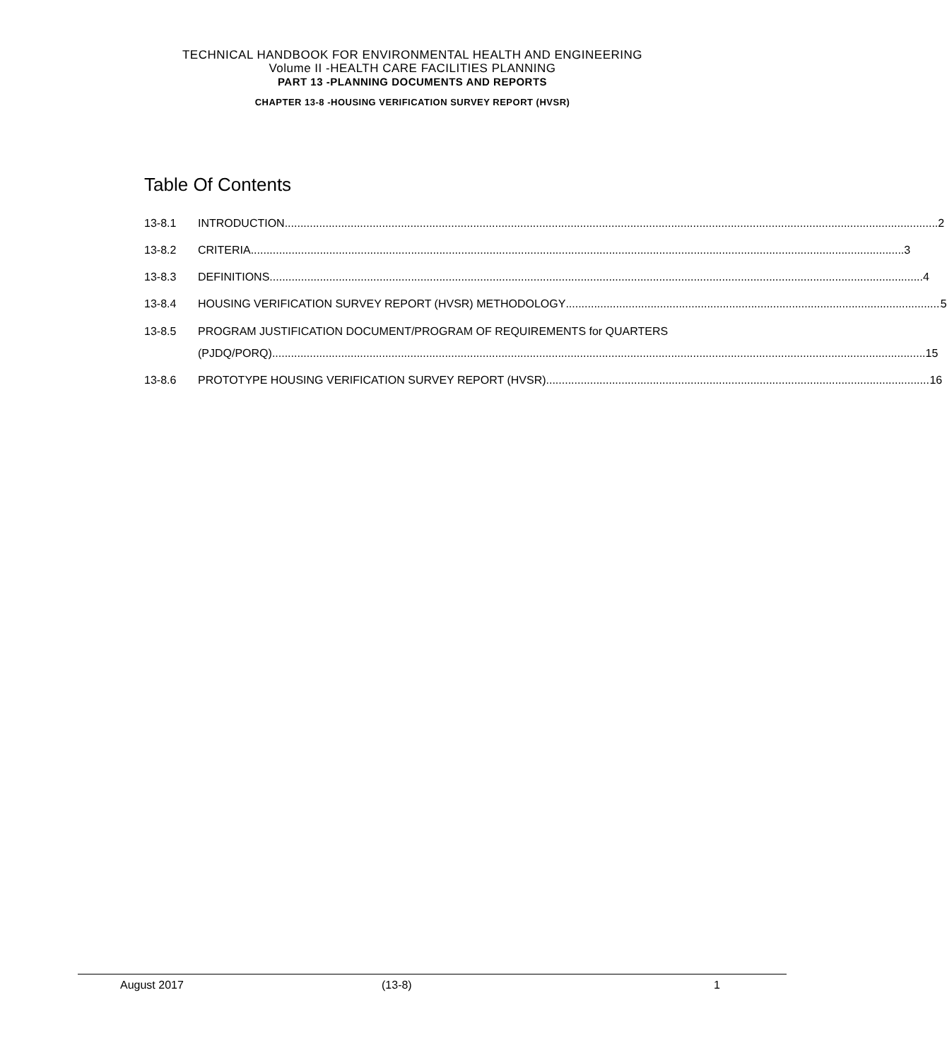TECHNICAL HANDBOOK FOR ENVIRONMENTAL HEALTH AND ENGINEERING
Volume II -HEALTH CARE FACILITIES PLANNING
PART 13 -PLANNING DOCUMENTS AND REPORTS
CHAPTER 13-8 -HOUSING VERIFICATION SURVEY REPORT (HVSR)
Table Of Contents
13-8.1 INTRODUCTION 2
13-8.2 CRITERIA 3
13-8.3 DEFINITIONS 4
13-8.4 HOUSING VERIFICATION SURVEY REPORT (HVSR) METHODOLOGY 5
13-8.5 PROGRAM JUSTIFICATION DOCUMENT/PROGRAM OF REQUIREMENTS for QUARTERS
(PJDQ/PORQ) 15
13-8.6 PROTOTYPE HOUSING VERIFICATION SURVEY REPORT (HVSR) 16
August 2017 (13-8) 1